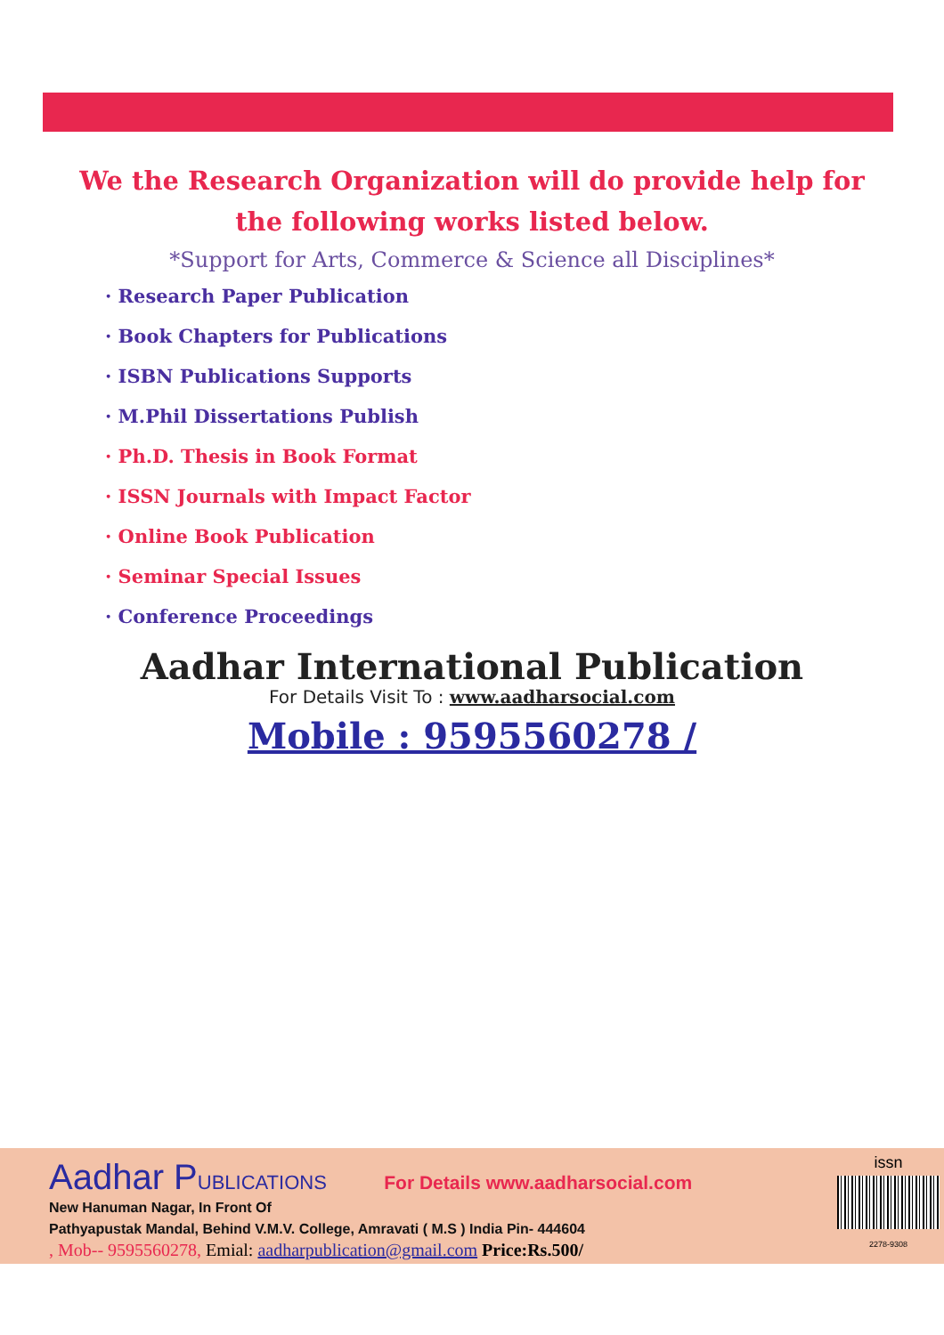We the Research Organization will do provide help for the following works listed below.
*Support for Arts, Commerce & Science all Disciplines*
· Research Paper Publication
· Book Chapters for Publications
· ISBN Publications Supports
· M.Phil Dissertations Publish
· Ph.D. Thesis in Book Format
· ISSN Journals with Impact Factor
· Online Book Publication
· Seminar Special Issues
· Conference Proceedings
Aadhar International Publication
For Details Visit To : www.aadharsocial.com
Mobile : 9595560278 /
Aadhar PUBLICATIONS For Details www.aadharsocial.com
New Hanuman Nagar, In Front Of
Pathyapustak Mandal, Behind V.M.V. College, Amravati ( M.S ) India Pin- 444604
, Mob-- 9595560278, Emial: aadharpublication@gmail.com Price:Rs.500/
issn
2278-9308